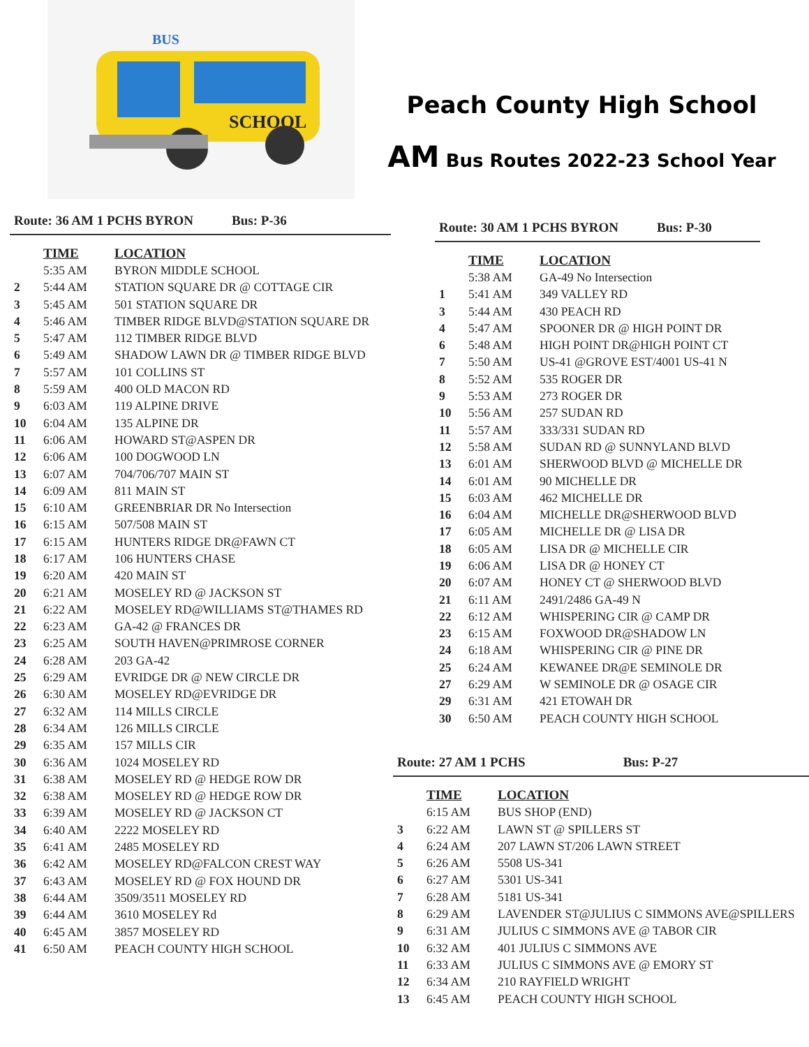SCHOOL
BUS
Peach County High School
AM Bus Routes 2022-23 School Year
Route: 36 AM 1 PCHS BYRON Bus: P-36
| | TIME | LOCATION |
| | 5:35 AM | BYRON MIDDLE SCHOOL |
| 2 | 5:44 AM | STATION SQUARE DR @ COTTAGE CIR |
| 3 | 5:45 AM | 501 STATION SQUARE DR |
| 4 | 5:46 AM | TIMBER RIDGE BLVD@STATION SQUARE DR |
| 5 | 5:47 AM | 112 TIMBER RIDGE BLVD |
| 6 | 5:49 AM | SHADOW LAWN DR @ TIMBER RIDGE BLVD |
| 7 | 5:57 AM | 101 COLLINS ST |
| 8 | 5:59 AM | 400 OLD MACON RD |
| 9 | 6:03 AM | 119 ALPINE DRIVE |
| 10 | 6:04 AM | 135 ALPINE DR |
| 11 | 6:06 AM | HOWARD ST@ASPEN DR |
| 12 | 6:06 AM | 100 DOGWOOD LN |
| 13 | 6:07 AM | 704/706/707 MAIN ST |
| 14 | 6:09 AM | 811 MAIN ST |
| 15 | 6:10 AM | GREENBRIAR DR No Intersection |
| 16 | 6:15 AM | 507/508 MAIN ST |
| 17 | 6:15 AM | HUNTERS RIDGE DR@FAWN CT |
| 18 | 6:17 AM | 106 HUNTERS CHASE |
| 19 | 6:20 AM | 420 MAIN ST |
| 20 | 6:21 AM | MOSELEY RD @ JACKSON ST |
| 21 | 6:22 AM | MOSELEY RD@WILLIAMS ST@THAMES RD |
| 22 | 6:23 AM | GA-42 @ FRANCES DR |
| 23 | 6:25 AM | SOUTH HAVEN@PRIMROSE CORNER |
| 24 | 6:28 AM | 203 GA-42 |
| 25 | 6:29 AM | EVRIDGE DR @ NEW CIRCLE DR |
| 26 | 6:30 AM | MOSELEY RD@EVRIDGE DR |
| 27 | 6:32 AM | 114 MILLS CIRCLE |
| 28 | 6:34 AM | 126 MILLS CIRCLE |
| 29 | 6:35 AM | 157 MILLS CIR |
| 30 | 6:36 AM | 1024 MOSELEY RD |
| 31 | 6:38 AM | MOSELEY RD @ HEDGE ROW DR |
| 32 | 6:38 AM | MOSELEY RD @ HEDGE ROW DR |
| 33 | 6:39 AM | MOSELEY RD @ JACKSON CT |
| 34 | 6:40 AM | 2222 MOSELEY RD |
| 35 | 6:41 AM | 2485 MOSELEY RD |
| 36 | 6:42 AM | MOSELEY RD@FALCON CREST WAY |
| 37 | 6:43 AM | MOSELEY RD @ FOX HOUND DR |
| 38 | 6:44 AM | 3509/3511 MOSELEY RD |
| 39 | 6:44 AM | 3610 MOSELEY Rd |
| 40 | 6:45 AM | 3857 MOSELEY RD |
| 41 | 6:50 AM | PEACH COUNTY HIGH SCHOOL |
Route: 30 AM 1 PCHS BYRON Bus: P-30
| | TIME | LOCATION |
| | 5:38 AM | GA-49 No Intersection |
| 1 | 5:41 AM | 349 VALLEY RD |
| 3 | 5:44 AM | 430 PEACH RD |
| 4 | 5:47 AM | SPOONER DR @ HIGH POINT DR |
| 6 | 5:48 AM | HIGH POINT DR@HIGH POINT CT |
| 7 | 5:50 AM | US-41 @GROVE EST/4001 US-41 N |
| 8 | 5:52 AM | 535 ROGER DR |
| 9 | 5:53 AM | 273 ROGER DR |
| 10 | 5:56 AM | 257 SUDAN RD |
| 11 | 5:57 AM | 333/331 SUDAN RD |
| 12 | 5:58 AM | SUDAN RD @ SUNNYLAND BLVD |
| 13 | 6:01 AM | SHERWOOD BLVD @ MICHELLE DR |
| 14 | 6:01 AM | 90 MICHELLE DR |
| 15 | 6:03 AM | 462 MICHELLE DR |
| 16 | 6:04 AM | MICHELLE DR@SHERWOOD BLVD |
| 17 | 6:05 AM | MICHELLE DR @ LISA DR |
| 18 | 6:05 AM | LISA DR @ MICHELLE CIR |
| 19 | 6:06 AM | LISA DR @ HONEY CT |
| 20 | 6:07 AM | HONEY CT @ SHERWOOD BLVD |
| 21 | 6:11 AM | 2491/2486 GA-49 N |
| 22 | 6:12 AM | WHISPERING CIR @ CAMP DR |
| 23 | 6:15 AM | FOXWOOD DR@SHADOW LN |
| 24 | 6:18 AM | WHISPERING CIR @ PINE DR |
| 25 | 6:24 AM | KEWANEE DR@E SEMINOLE DR |
| 27 | 6:29 AM | W SEMINOLE DR @ OSAGE CIR |
| 29 | 6:31 AM | 421 ETOWAH DR |
| 30 | 6:50 AM | PEACH COUNTY HIGH SCHOOL |
Route: 27 AM 1 PCHS Bus: P-27
| | TIME | LOCATION |
| | 6:15 AM | BUS SHOP (END) |
| 3 | 6:22 AM | LAWN ST @ SPILLERS ST |
| 4 | 6:24 AM | 207 LAWN ST/206 LAWN STREET |
| 5 | 6:26 AM | 5508 US-341 |
| 6 | 6:27 AM | 5301 US-341 |
| 7 | 6:28 AM | 5181 US-341 |
| 8 | 6:29 AM | LAVENDER ST@JULIUS C SIMMONS AVE@SPILLERS |
| 9 | 6:31 AM | JULIUS C SIMMONS AVE @ TABOR CIR |
| 10 | 6:32 AM | 401 JULIUS C SIMMONS AVE |
| 11 | 6:33 AM | JULIUS C SIMMONS AVE @ EMORY ST |
| 12 | 6:34 AM | 210 RAYFIELD WRIGHT |
| 13 | 6:45 AM | PEACH COUNTY HIGH SCHOOL |